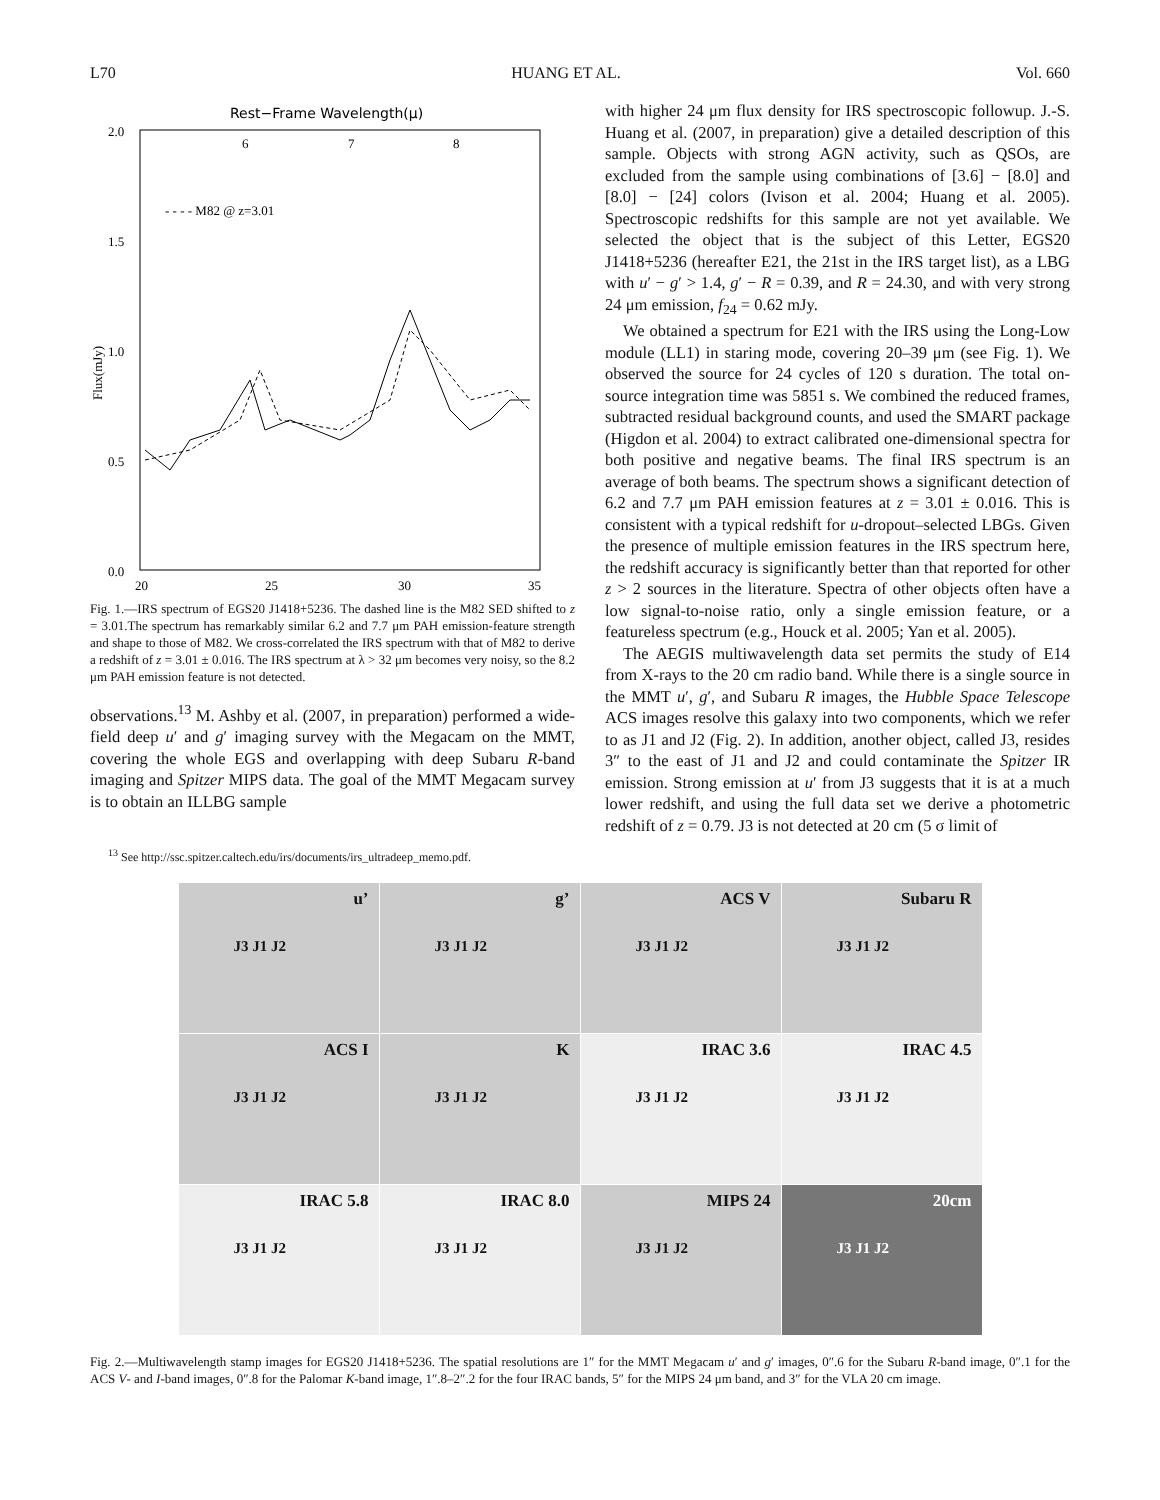L70 HUANG ET AL. Vol. 660
Rest−Frame Wavelength(μ)
6
7
8
2.0
1.5
1.0
0.5
0.0
20
25
30
35
- - - - M82 @ z=3.01
Flux(mJy)
Fig. 1.—IRS spectrum of EGS20 J1418+5236. The dashed line is the M82 SED shifted to z = 3.01.The spectrum has remarkably similar 6.2 and 7.7 μm PAH emission-feature strength and shape to those of M82. We cross-correlated the IRS spectrum with that of M82 to derive a redshift of z = 3.01 ± 0.016. The IRS spectrum at λ > 32 μm becomes very noisy, so the 8.2 μm PAH emission feature is not detected.
observations.<sup>13</sup> M. Ashby et al. (2007, in preparation) performed a wide-field deep u′ and g′ imaging survey with the Megacam on the MMT, covering the whole EGS and overlapping with deep Subaru R-band imaging and Spitzer MIPS data. The goal of the MMT Megacam survey is to obtain an ILLBG sample
<sup>13</sup> See http://ssc.spitzer.caltech.edu/irs/documents/irs_ultradeep_memo.pdf.
with higher 24 μm flux density for IRS spectroscopic followup. J.-S. Huang et al. (2007, in preparation) give a detailed description of this sample. Objects with strong AGN activity, such as QSOs, are excluded from the sample using combinations of [3.6] − [8.0] and [8.0] − [24] colors (Ivison et al. 2004; Huang et al. 2005). Spectroscopic redshifts for this sample are not yet available. We selected the object that is the subject of this Letter, EGS20 J1418+5236 (hereafter E21, the 21st in the IRS target list), as a LBG with u′ − g′ > 1.4, g′ − R = 0.39, and R = 24.30, and with very strong 24 μm emission, f<sub>24</sub> = 0.62 mJy.
We obtained a spectrum for E21 with the IRS using the Long-Low module (LL1) in staring mode, covering 20–39 μm (see Fig. 1). We observed the source for 24 cycles of 120 s duration. The total on-source integration time was 5851 s. We combined the reduced frames, subtracted residual background counts, and used the SMART package (Higdon et al. 2004) to extract calibrated one-dimensional spectra for both positive and negative beams. The final IRS spectrum is an average of both beams. The spectrum shows a significant detection of 6.2 and 7.7 μm PAH emission features at z = 3.01 ± 0.016. This is consistent with a typical redshift for u-dropout–selected LBGs. Given the presence of multiple emission features in the IRS spectrum here, the redshift accuracy is significantly better than that reported for other z > 2 sources in the literature. Spectra of other objects often have a low signal-to-noise ratio, only a single emission feature, or a featureless spectrum (e.g., Houck et al. 2005; Yan et al. 2005).
The AEGIS multiwavelength data set permits the study of E14 from X-rays to the 20 cm radio band. While there is a single source in the MMT u′, g′, and Subaru R images, the Hubble Space Telescope ACS images resolve this galaxy into two components, which we refer to as J1 and J2 (Fig. 2). In addition, another object, called J3, resides 3″ to the east of J1 and J2 and could contaminate the Spitzer IR emission. Strong emission at u′ from J3 suggests that it is at a much lower redshift, and using the full data set we derive a photometric redshift of z = 0.79. J3 is not detected at 20 cm (5 σ limit of
u’
J3 J1 J2
g’
J3 J1 J2
ACS V
J3 J1 J2
Subaru R
J3 J1 J2
ACS I
J3 J1 J2
K
J3 J1 J2
IRAC 3.6
J3 J1 J2
IRAC 4.5
J3 J1 J2
IRAC 5.8
J3 J1 J2
IRAC 8.0
J3 J1 J2
MIPS 24
J3 J1 J2
20cm
J3 J1 J2
Fig. 2.—Multiwavelength stamp images for EGS20 J1418+5236. The spatial resolutions are 1″ for the MMT Megacam u′ and g′ images, 0″.6 for the Subaru R-band image, 0″.1 for the ACS V- and I-band images, 0″.8 for the Palomar K-band image, 1″.8–2″.2 for the four IRAC bands, 5″ for the MIPS 24 μm band, and 3″ for the VLA 20 cm image.